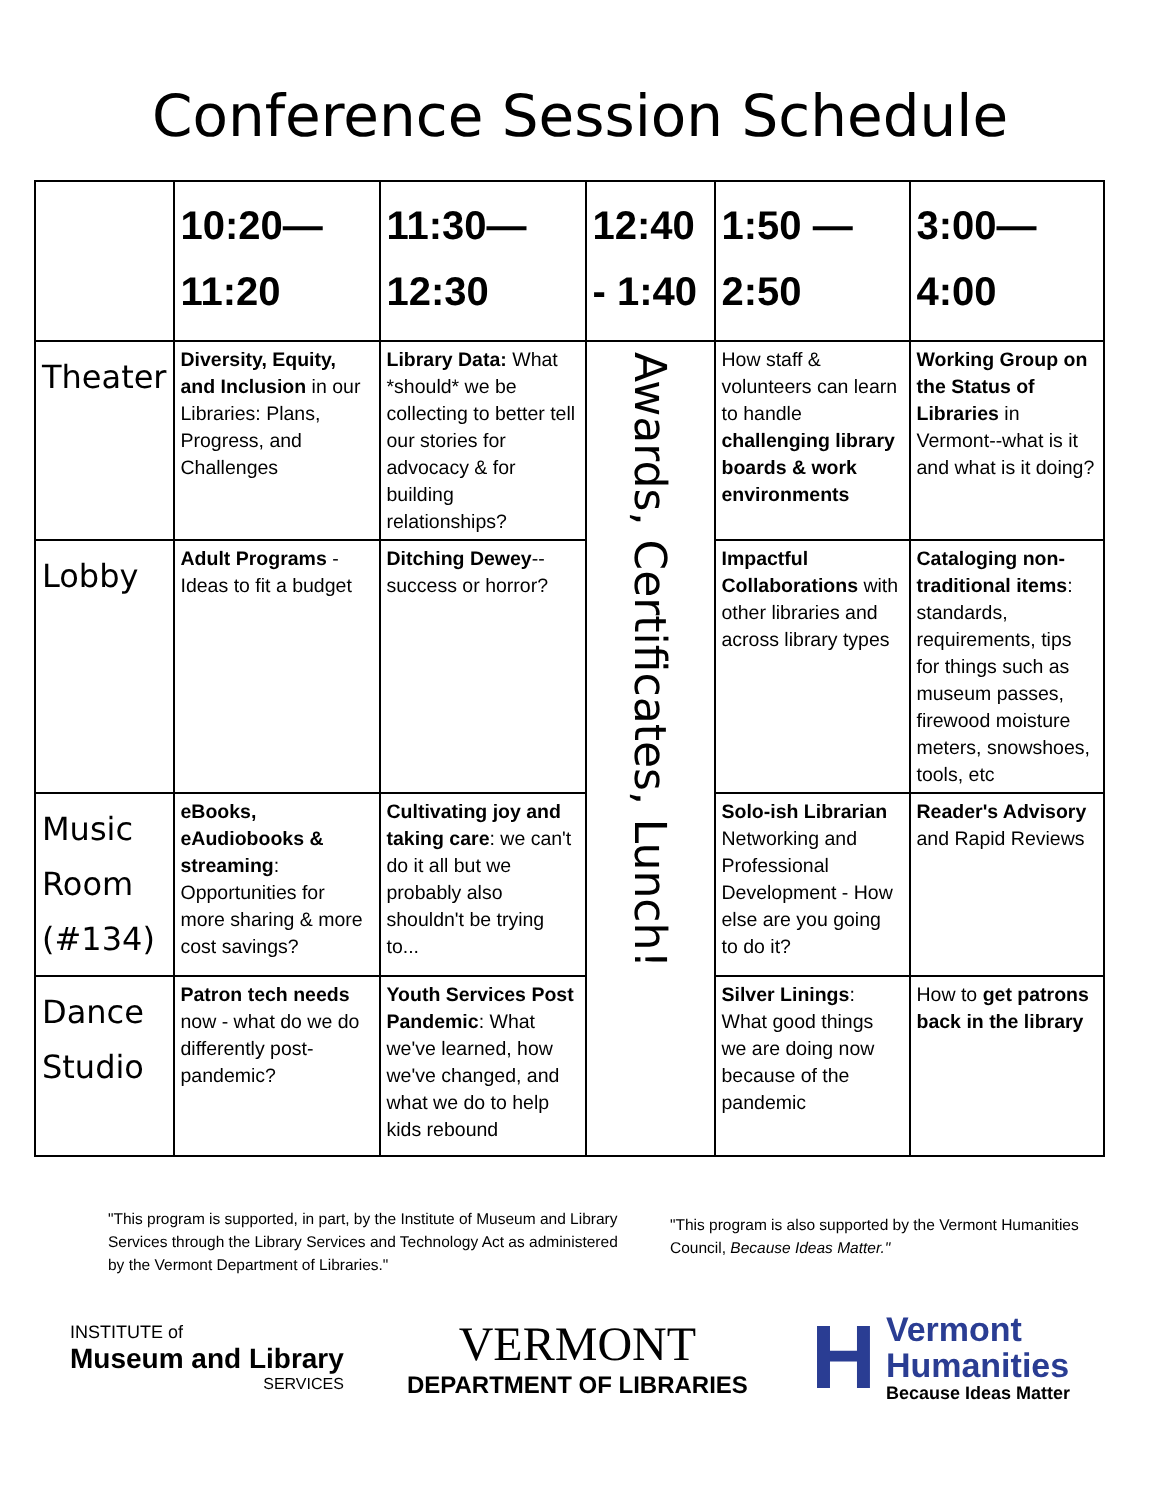Conference Session Schedule
| | 10:20— 11:20 | 11:30— 12:30 | 12:40 - 1:40 | 1:50 — 2:50 | 3:00— 4:00 |
| --- | --- | --- | --- | --- | --- |
| Theater | Diversity, Equity, and Inclusion in our Libraries: Plans, Progress, and Challenges | Library Data: What *should* we be collecting to better tell our stories for advocacy & for building relationships? | Awards, Certificates, Lunch! | How staff & volunteers can learn to handle challenging library boards & work environments | Working Group on the Status of Libraries in Vermont--what is it and what is it doing? |
| Lobby | Adult Programs - Ideas to fit a budget | Ditching Dewey --success or horror? | | Impactful Collaborations with other libraries and across library types | Cataloging non-traditional items : standards, requirements, tips for things such as museum passes, firewood moisture meters, snowshoes, tools, etc |
| Music Room (#134) | eBooks, eAudiobooks & streaming : Opportunities for more sharing & more cost savings? | Cultivating joy and taking care : we can't do it all but we probably also shouldn't be trying to... | | Solo-ish Librarian Networking and Professional Development - How else are you going to do it? | Reader's Advisory and Rapid Reviews |
| Dance Studio | Patron tech needs now - what do we do differently post-pandemic? | Youth Services Post Pandemic : What we've learned, how we've changed, and what we do to help kids rebound | | Silver Linings : What good things we are doing now because of the pandemic | How to get patrons back in the library |
"This program is supported, in part, by the Institute of Museum and Library Services through the Library Services and Technology Act as administered by the Vermont Department of Libraries."
"This program is also supported by the Vermont Humanities Council, Because Ideas Matter."
INSTITUTE of
Museum and Library
SERVICES
VERMONT
DEPARTMENT OF LIBRARIES
H
Vermont
Humanities
Because Ideas Matter